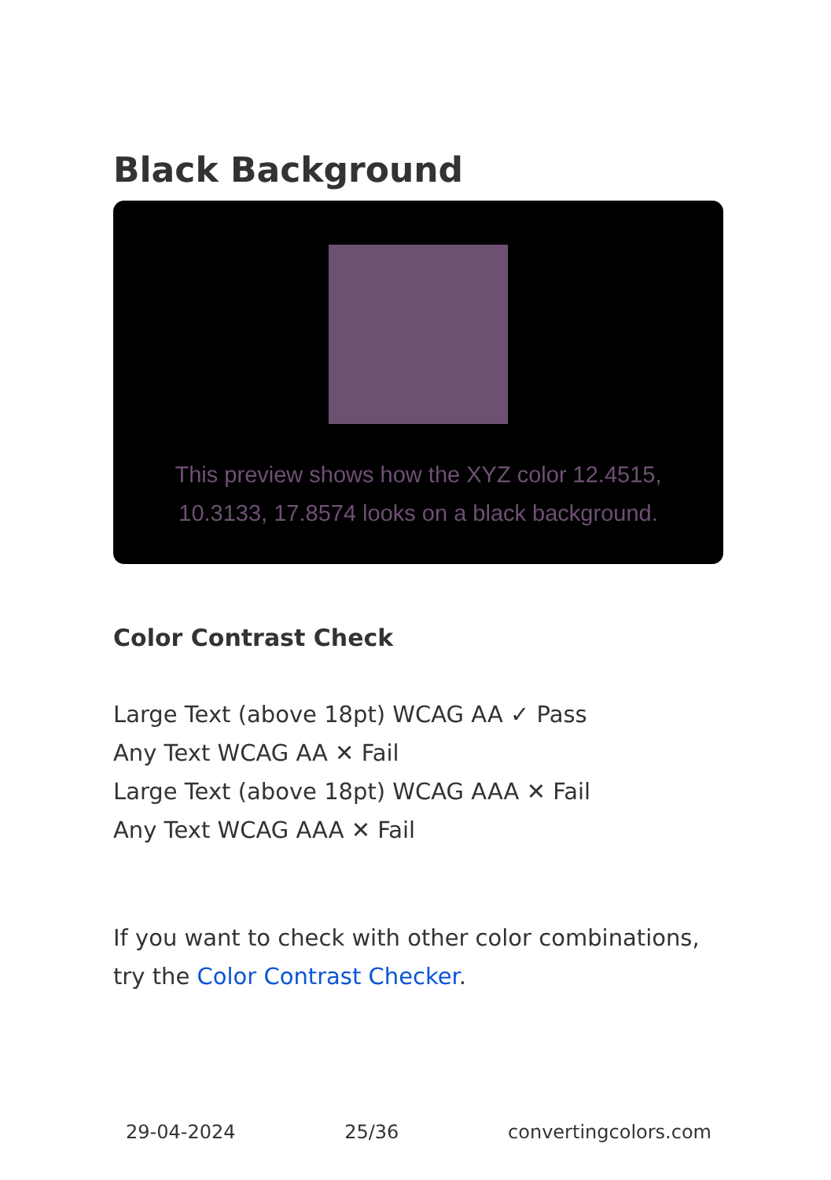Black Background
This preview shows how the XYZ color 12.4515, 10.3133, 17.8574 looks on a black background.
Color Contrast Check
Large Text (above 18pt) WCAG AA ✓ Pass
Any Text WCAG AA ✕ Fail
Large Text (above 18pt) WCAG AAA ✕ Fail
Any Text WCAG AAA ✕ Fail
If you want to check with other color combinations, try the Color Contrast Checker.
29-04-2024 25/36 convertingcolors.com